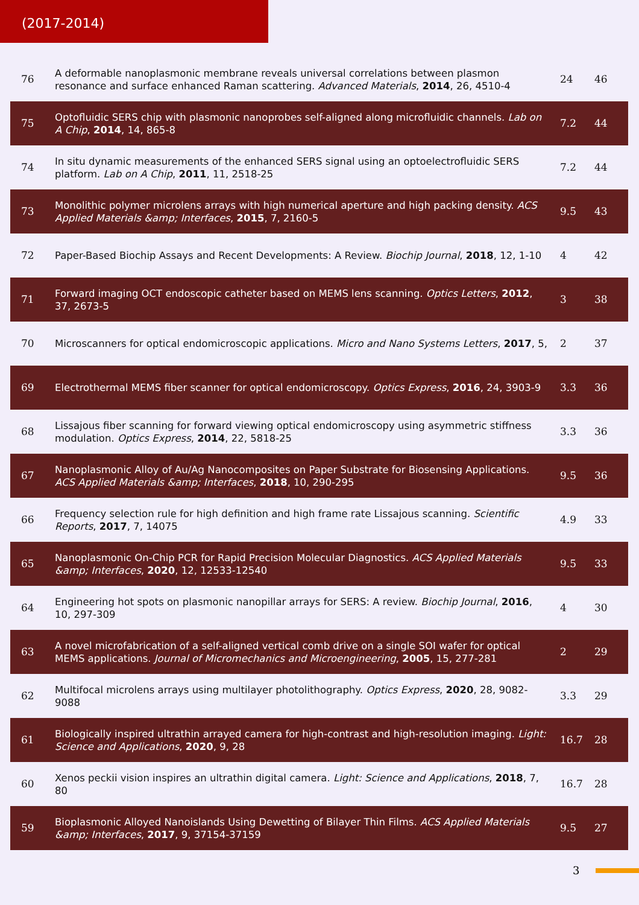(2017-2014)
| 76 | A deformable nanoplasmonic membrane reveals universal correlations between plasmon resonance and surface enhanced Raman scattering. Advanced Materials , 2014 , 26, 4510-4 | 24 | 46 |
| 75 | Optofluidic SERS chip with plasmonic nanoprobes self-aligned along microfluidic channels. Lab on A Chip , 2014 , 14, 865-8 | 7.2 | 44 |
| 74 | In situ dynamic measurements of the enhanced SERS signal using an optoelectrofluidic SERS platform. Lab on A Chip , 2011 , 11, 2518-25 | 7.2 | 44 |
| 73 | Monolithic polymer microlens arrays with high numerical aperture and high packing density. ACS Applied Materials &amp; Interfaces , 2015 , 7, 2160-5 | 9.5 | 43 |
| 72 | Paper-Based Biochip Assays and Recent Developments: A Review. Biochip Journal , 2018 , 12, 1-10 | 4 | 42 |
| 71 | Forward imaging OCT endoscopic catheter based on MEMS lens scanning. Optics Letters , 2012 , 37, 2673-5 | 3 | 38 |
| 70 | Microscanners for optical endomicroscopic applications. Micro and Nano Systems Letters , 2017 , 5, | 2 | 37 |
| 69 | Electrothermal MEMS fiber scanner for optical endomicroscopy. Optics Express , 2016 , 24, 3903-9 | 3.3 | 36 |
| 68 | Lissajous fiber scanning for forward viewing optical endomicroscopy using asymmetric stiffness modulation. Optics Express , 2014 , 22, 5818-25 | 3.3 | 36 |
| 67 | Nanoplasmonic Alloy of Au/Ag Nanocomposites on Paper Substrate for Biosensing Applications. ACS Applied Materials &amp; Interfaces , 2018 , 10, 290-295 | 9.5 | 36 |
| 66 | Frequency selection rule for high definition and high frame rate Lissajous scanning. Scientific Reports , 2017 , 7, 14075 | 4.9 | 33 |
| 65 | Nanoplasmonic On-Chip PCR for Rapid Precision Molecular Diagnostics. ACS Applied Materials &amp; Interfaces , 2020 , 12, 12533-12540 | 9.5 | 33 |
| 64 | Engineering hot spots on plasmonic nanopillar arrays for SERS: A review. Biochip Journal , 2016 , 10, 297-309 | 4 | 30 |
| 63 | A novel microfabrication of a self-aligned vertical comb drive on a single SOI wafer for optical MEMS applications. Journal of Micromechanics and Microengineering , 2005 , 15, 277-281 | 2 | 29 |
| 62 | Multifocal microlens arrays using multilayer photolithography. Optics Express , 2020 , 28, 9082-9088 | 3.3 | 29 |
| 61 | Biologically inspired ultrathin arrayed camera for high-contrast and high-resolution imaging. Light: Science and Applications , 2020 , 9, 28 | 16.7 | 28 |
| 60 | Xenos peckii vision inspires an ultrathin digital camera. Light: Science and Applications , 2018 , 7, 80 | 16.7 | 28 |
| 59 | Bioplasmonic Alloyed Nanoislands Using Dewetting of Bilayer Thin Films. ACS Applied Materials &amp; Interfaces , 2017 , 9, 37154-37159 | 9.5 | 27 |
3